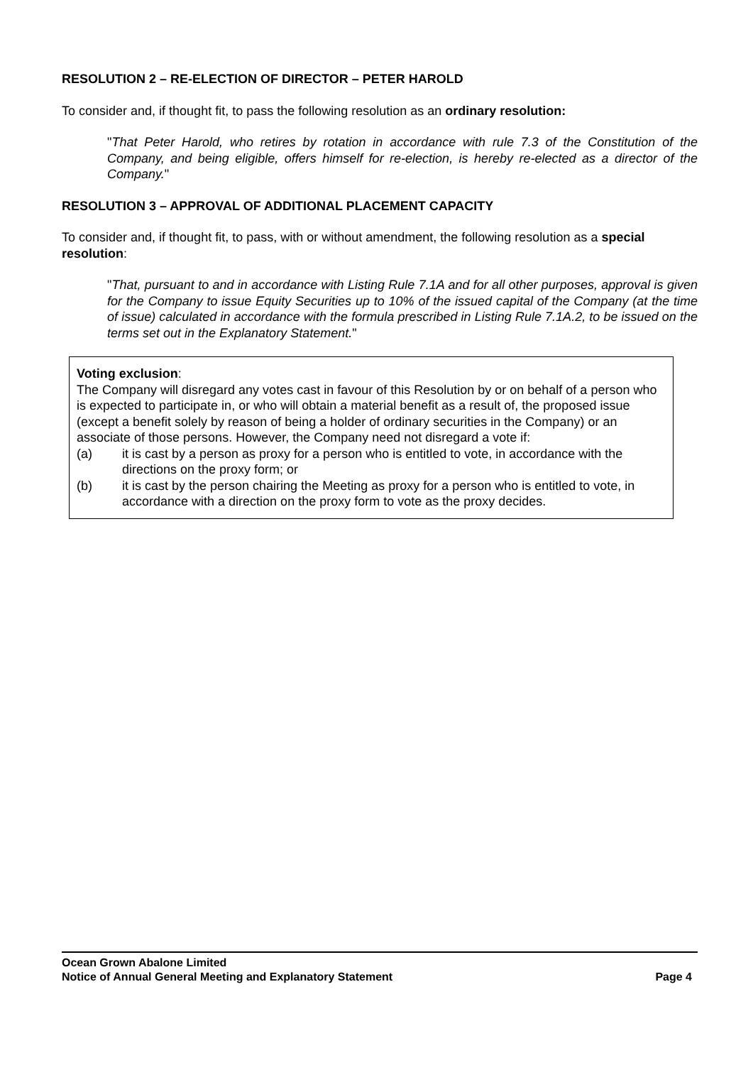RESOLUTION 2 – RE-ELECTION OF DIRECTOR – PETER HAROLD
To consider and, if thought fit, to pass the following resolution as an ordinary resolution:
"That Peter Harold, who retires by rotation in accordance with rule 7.3 of the Constitution of the Company, and being eligible, offers himself for re-election, is hereby re-elected as a director of the Company."
RESOLUTION 3 – APPROVAL OF ADDITIONAL PLACEMENT CAPACITY
To consider and, if thought fit, to pass, with or without amendment, the following resolution as a special resolution:
"That, pursuant to and in accordance with Listing Rule 7.1A and for all other purposes, approval is given for the Company to issue Equity Securities up to 10% of the issued capital of the Company (at the time of issue) calculated in accordance with the formula prescribed in Listing Rule 7.1A.2, to be issued on the terms set out in the Explanatory Statement."
Voting exclusion:
The Company will disregard any votes cast in favour of this Resolution by or on behalf of a person who is expected to participate in, or who will obtain a material benefit as a result of, the proposed issue (except a benefit solely by reason of being a holder of ordinary securities in the Company) or an associate of those persons. However, the Company need not disregard a vote if:
(a) it is cast by a person as proxy for a person who is entitled to vote, in accordance with the directions on the proxy form; or
(b) it is cast by the person chairing the Meeting as proxy for a person who is entitled to vote, in accordance with a direction on the proxy form to vote as the proxy decides.
Ocean Grown Abalone Limited
Notice of Annual General Meeting and Explanatory Statement Page 4